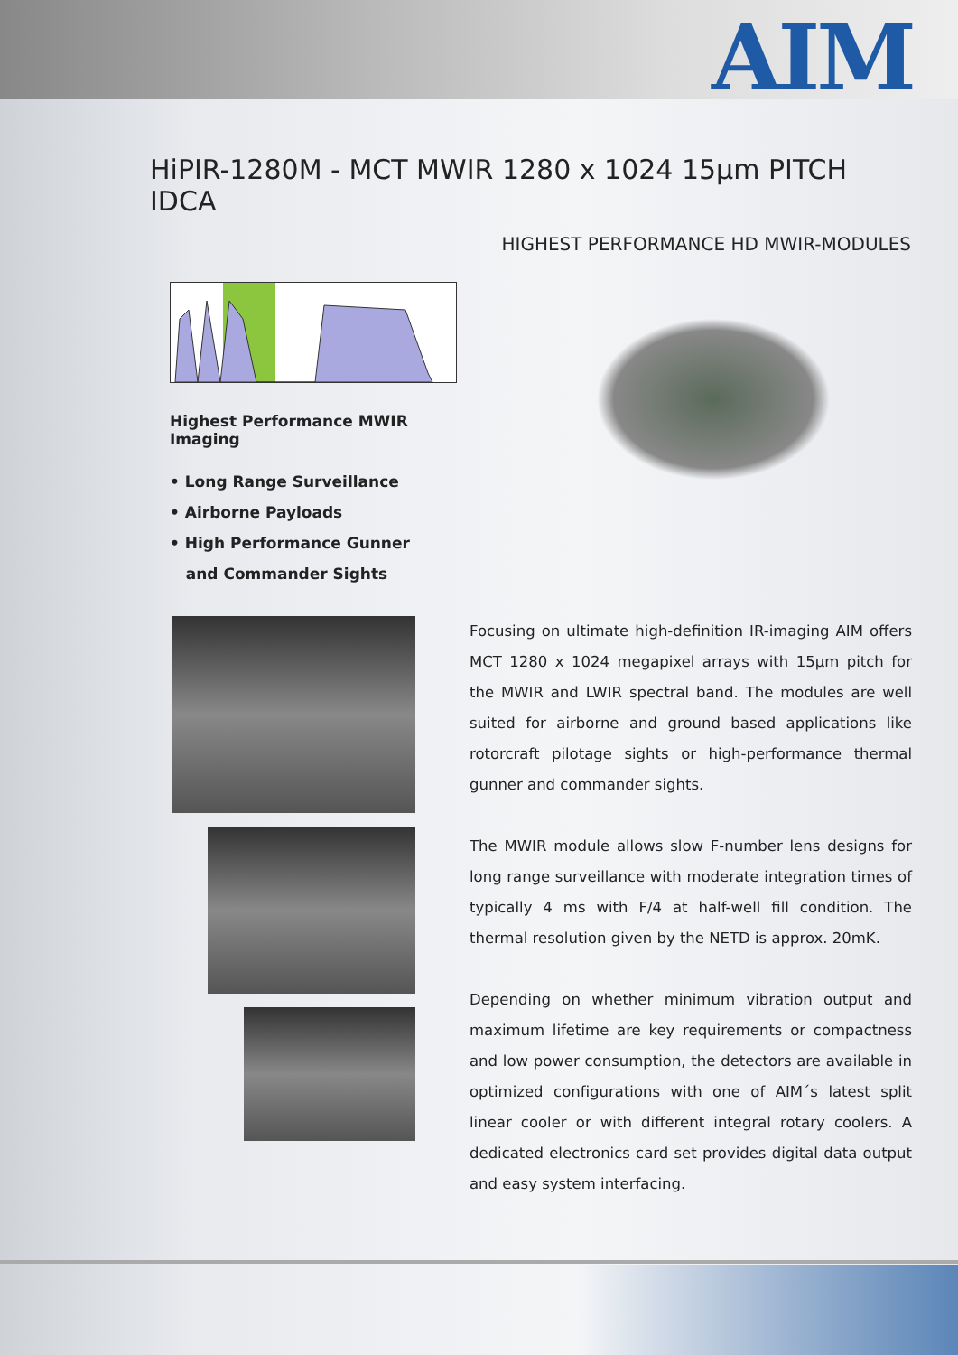AIM
HiPIR-1280M - MCT MWIR 1280 x 1024 15µm PITCH IDCA
HIGHEST PERFORMANCE HD MWIR-MODULES
Highest Performance MWIR Imaging
• Long Range Surveillance
• Airborne Payloads
• High Performance Gunner
and Commander Sights
Focusing on ultimate high-definition IR-imaging AIM offers MCT 1280 x 1024 megapixel arrays with 15µm pitch for the MWIR and LWIR spectral band. The modules are well suited for airborne and ground based applications like rotorcraft pilotage sights or high-performance thermal gunner and commander sights.
The MWIR module allows slow F-number lens designs for long range surveillance with moderate integration times of typically 4 ms with F/4 at half-well fill condition. The thermal resolution given by the NETD is approx. 20mK.
Depending on whether minimum vibration output and maximum lifetime are key requirements or compactness and low power consumption, the detectors are available in optimized configurations with one of AIM´s latest split linear cooler or with different integral rotary coolers. A dedicated electronics card set provides digital data output and easy system interfacing.